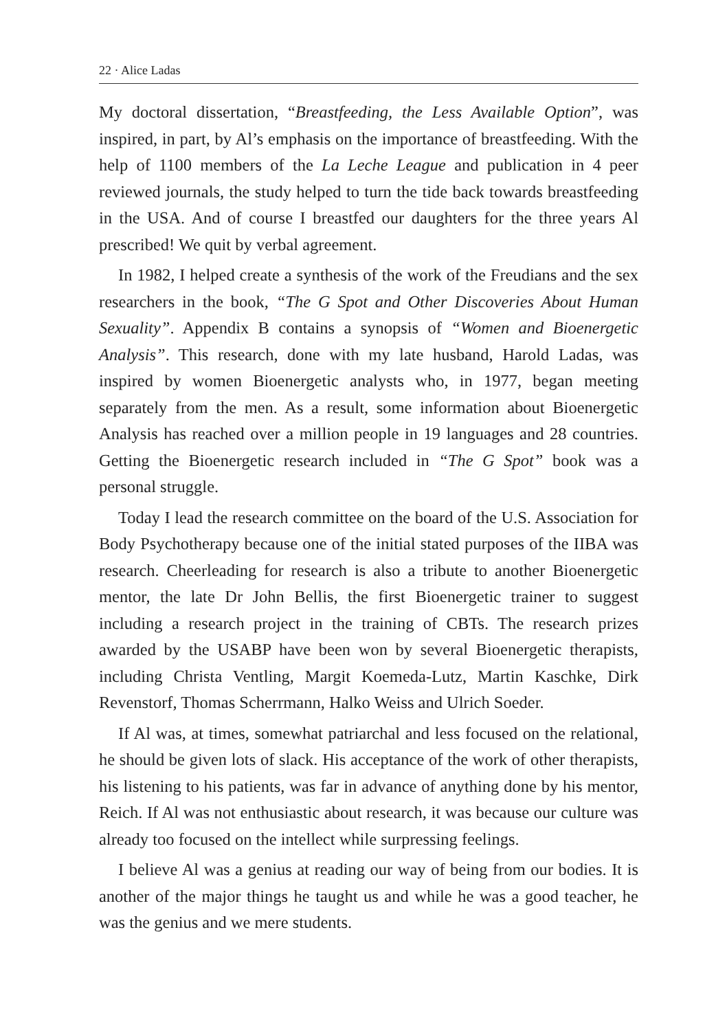22 · Alice Ladas
My doctoral dissertation, “Breastfeeding, the Less Available Option”, was inspired, in part, by Al’s emphasis on the importance of breastfeeding. With the help of 1100 members of the La Leche League and publication in 4 peer reviewed journals, the study helped to turn the tide back towards breastfeeding in the USA. And of course I breastfed our daughters for the three years Al prescribed! We quit by verbal agreement.
In 1982, I helped create a synthesis of the work of the Freudians and the sex researchers in the book, “The G Spot and Other Discoveries About Human Sexuality”. Appendix B contains a synopsis of “Women and Bioenergetic Analysis”. This research, done with my late husband, Harold Ladas, was inspired by women Bioenergetic analysts who, in 1977, began meeting separately from the men. As a result, some information about Bioenergetic Analysis has reached over a million people in 19 languages and 28 countries. Getting the Bioenergetic research included in “The G Spot” book was a personal struggle.
Today I lead the research committee on the board of the U.S. Association for Body Psychotherapy because one of the initial stated purposes of the IIBA was research. Cheerleading for research is also a tribute to another Bioenergetic mentor, the late Dr John Bellis, the first Bioenergetic trainer to suggest including a research project in the training of CBTs. The research prizes awarded by the USABP have been won by several Bioenergetic therapists, including Christa Ventling, Margit Koemeda-Lutz, Martin Kaschke, Dirk Revenstorf, Thomas Scherrmann, Halko Weiss and Ulrich Soeder.
If Al was, at times, somewhat patriarchal and less focused on the relational, he should be given lots of slack. His acceptance of the work of other therapists, his listening to his patients, was far in advance of anything done by his mentor, Reich. If Al was not enthusiastic about research, it was because our culture was already too focused on the intellect while surpressing feelings.
I believe Al was a genius at reading our way of being from our bodies. It is another of the major things he taught us and while he was a good teacher, he was the genius and we mere students.